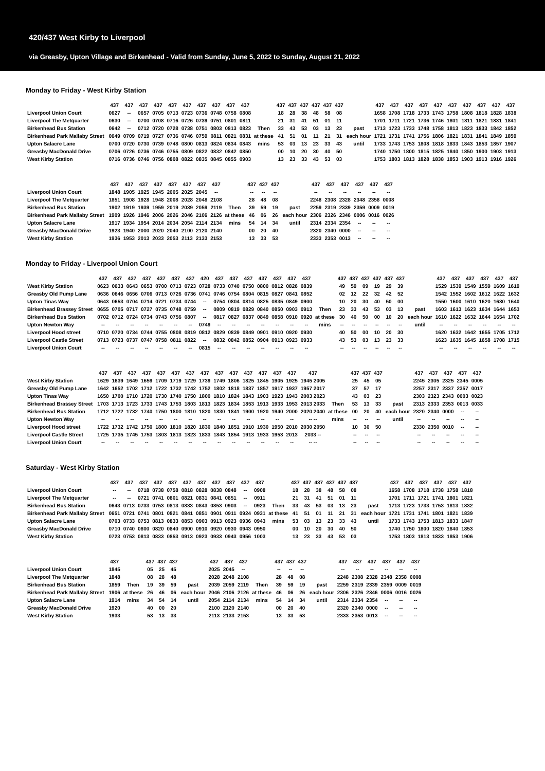420/437 West Kirby to Liverpool
via Greasby, Upton Village and Birkenhead - Valid from Sunday, June 5, 2022 to Sunday, August 21, 2022
Monday to Friday - West Kirby Station
| | 437 | 437 | 437 | 437 | 437 | 437 | 437 | 437 | 437 | 437 | | 437 | 437 | 437 | 437 | 437 | 437 | | 437 | 437 | 437 | 437 | 437 | 437 | 437 | 437 | 437 | 437 |
| --- | --- | --- | --- | --- | --- | --- | --- | --- | --- | --- | --- | --- | --- | --- | --- | --- | --- | --- | --- | --- | --- | --- | --- | --- | --- | --- | --- | --- |
| Liverpool Union Court | 0627 | -- | 0657 | 0705 | 0713 | 0723 | 0736 | 0748 | 0758 | 0808 | | 18 | 28 | 38 | 48 | 58 | 08 | | 1658 | 1708 | 1718 | 1733 | 1743 | 1758 | 1808 | 1818 | 1828 | 1838 |
| Liverpool The Metquarter | 0630 | -- | 0700 | 0708 | 0716 | 0726 | 0739 | 0751 | 0801 | 0811 | | 21 | 31 | 41 | 51 | 01 | 11 | | 1701 | 1711 | 1721 | 1736 | 1746 | 1801 | 1811 | 1821 | 1831 | 1841 |
| Birkenhead Bus Station | 0642 | -- | 0712 | 0720 | 0728 | 0738 | 0751 | 0803 | 0813 | 0823 | Then | 33 | 43 | 53 | 03 | 13 | 23 | past | 1713 | 1723 | 1733 | 1748 | 1758 | 1813 | 1823 | 1833 | 1842 | 1852 |
| Birkenhead Park Mallaby Street | 0649 | 0709 | 0719 | 0727 | 0736 | 0746 | 0759 | 0811 | 0821 | 0831 | at these | 41 | 51 | 01 | 11 | 21 | 31 | each hour | 1721 | 1731 | 1741 | 1756 | 1806 | 1821 | 1831 | 1841 | 1849 | 1859 |
| Upton Salacre Lane | 0700 | 0720 | 0730 | 0739 | 0748 | 0800 | 0813 | 0824 | 0834 | 0843 | mins | 53 | 03 | 13 | 23 | 33 | 43 | until | 1733 | 1743 | 1753 | 1808 | 1818 | 1833 | 1843 | 1853 | 1857 | 1907 |
| Greasby MacDonald Drive | 0706 | 0726 | 0736 | 0746 | 0755 | 0809 | 0822 | 0832 | 0842 | 0850 | | 00 | 10 | 20 | 30 | 40 | 50 | | 1740 | 1750 | 1800 | 1815 | 1825 | 1840 | 1850 | 1900 | 1903 | 1913 |
| West Kirby Station | 0716 | 0736 | 0746 | 0756 | 0808 | 0822 | 0835 | 0845 | 0855 | 0903 | | 13 | 23 | 33 | 43 | 53 | 03 | | 1753 | 1803 | 1813 | 1828 | 1838 | 1853 | 1903 | 1913 | 1916 | 1926 |
| | 437 | 437 | 437 | 437 | 437 | 437 | 437 | 437 | | 437 | 437 | 437 | | 437 | 437 | 437 | 437 | 437 | 437 |
| --- | --- | --- | --- | --- | --- | --- | --- | --- | --- | --- | --- | --- | --- | --- | --- | --- | --- | --- | --- |
| Liverpool Union Court | 1848 | 1905 | 1925 | 1945 | 2005 | 2025 | 2045 | -- | | -- | -- | -- | | -- | -- | -- | -- | -- | -- |
| Liverpool The Metquarter | 1851 | 1908 | 1928 | 1948 | 2008 | 2028 | 2048 | 2108 | | 28 | 48 | 08 | | 2248 | 2308 | 2328 | 2348 | 2358 | 0008 |
| Birkenhead Bus Station | 1902 | 1919 | 1939 | 1959 | 2019 | 2039 | 2059 | 2119 | Then | 39 | 59 | 19 | past | 2259 | 2319 | 2339 | 2359 | 0009 | 0019 |
| Birkenhead Park Mallaby Street | 1909 | 1926 | 1946 | 2006 | 2026 | 2046 | 2106 | 2126 | at these | 46 | 06 | 26 | each hour | 2306 | 2326 | 2346 | 0006 | 0016 | 0026 |
| Upton Salacre Lane | 1917 | 1934 | 1954 | 2014 | 2034 | 2054 | 2114 | 2134 | mins | 54 | 14 | 34 | until | 2314 | 2334 | 2354 | -- | -- | -- |
| Greasby MacDonald Drive | 1923 | 1940 | 2000 | 2020 | 2040 | 2100 | 2120 | 2140 | | 00 | 20 | 40 | | 2320 | 2340 | 0000 | -- | -- | -- |
| West Kirby Station | 1936 | 1953 | 2013 | 2033 | 2053 | 2113 | 2133 | 2153 | | 13 | 33 | 53 | | 2333 | 2353 | 0013 | -- | -- | -- |
Monday to Friday - Liverpool Union Court
| | 437 | 437 | 437 | 437 | 437 | 437 | 437 | 420 | 437 | 437 | 437 | 437 | 437 | 437 | 437 | | 437 | 437 | 437 | 437 | 437 | 437 | | 437 | 437 | 437 | 437 | 437 | 437 |
| --- | --- | --- | --- | --- | --- | --- | --- | --- | --- | --- | --- | --- | --- | --- | --- | --- | --- | --- | --- | --- | --- | --- | --- | --- | --- | --- | --- | --- | --- |
| West Kirby Station | 0623 | 0633 | 0643 | 0653 | 0700 | 0713 | 0723 | 0728 | 0733 | 0740 | 0750 | 0800 | 0812 | 0826 | 0839 | | 49 | 59 | 09 | 19 | 29 | 39 | | 1529 | 1539 | 1549 | 1559 | 1609 | 1619 |
| Greasby Old Pump Lane | 0636 | 0646 | 0656 | 0706 | 0713 | 0726 | 0736 | 0741 | 0746 | 0754 | 0804 | 0815 | 0827 | 0841 | 0852 | | 02 | 12 | 22 | 32 | 42 | 52 | | 1542 | 1552 | 1602 | 1612 | 1622 | 1632 |
| Upton Tinas Way | 0643 | 0653 | 0704 | 0714 | 0721 | 0734 | 0744 | -- | 0754 | 0804 | 0814 | 0825 | 0835 | 0849 | 0900 | | 10 | 20 | 30 | 40 | 50 | 00 | | 1550 | 1600 | 1610 | 1620 | 1630 | 1640 |
| Birkenhead Brassey Street | 0655 | 0705 | 0717 | 0727 | 0735 | 0748 | 0759 | -- | 0809 | 0819 | 0829 | 0840 | 0850 | 0903 | 0913 | Then | 23 | 33 | 43 | 53 | 03 | 13 | past | 1603 | 1613 | 1623 | 1634 | 1644 | 1653 |
| Birkenhead Bus Station | 0702 | 0712 | 0724 | 0734 | 0743 | 0756 | 0807 | -- | 0817 | 0827 | 0837 | 0849 | 0858 | 0910 | 0920 | at these | 30 | 40 | 50 | 00 | 10 | 20 | each hour | 1610 | 1622 | 1632 | 1644 | 1654 | 1702 |
| Upton Newton Way | -- | -- | -- | -- | -- | -- | -- | 0749 | -- | -- | -- | -- | -- | -- | -- | mins | -- | -- | -- | -- | -- | -- | until | -- | -- | -- | -- | -- | -- |
| Liverpool Hood street | 0710 | 0720 | 0734 | 0744 | 0755 | 0808 | 0819 | 0812 | 0829 | 0839 | 0849 | 0901 | 0910 | 0920 | 0930 | | 40 | 50 | 00 | 10 | 20 | 30 | | 1620 | 1632 | 1642 | 1655 | 1705 | 1712 |
| Liverpool Castle Street | 0713 | 0723 | 0737 | 0747 | 0758 | 0811 | 0822 | -- | 0832 | 0842 | 0852 | 0904 | 0913 | 0923 | 0933 | | 43 | 53 | 03 | 13 | 23 | 33 | | 1623 | 1635 | 1645 | 1658 | 1708 | 1715 |
| Liverpool Union Court | -- | -- | -- | -- | -- | -- | -- | 0815 | -- | -- | -- | -- | -- | -- | -- | | -- | -- | -- | -- | -- | -- | | -- | -- | -- | -- | -- | -- |
| | 437 | 437 | 437 | 437 | 437 | 437 | 437 | 437 | 437 | 437 | 437 | 437 | 437 | 437 | 437 | | 437 | 437 | 437 | | 437 | 437 | 437 | 437 | 437 |
| --- | --- | --- | --- | --- | --- | --- | --- | --- | --- | --- | --- | --- | --- | --- | --- | --- | --- | --- | --- | --- | --- | --- | --- | --- | --- |
| West Kirby Station | 1629 | 1639 | 1649 | 1659 | 1709 | 1719 | 1729 | 1739 | 1749 | 1806 | 1825 | 1845 | 1905 | 1925 | 1945 2005 | | 25 | 45 | 05 | | 2245 | 2305 | 2325 | 2345 | 0005 |
| Greasby Old Pump Lane | 1642 | 1652 | 1702 | 1712 | 1722 | 1732 | 1742 | 1752 | 1802 | 1818 | 1837 | 1857 | 1917 | 1937 | 1957 2017 | | 37 | 57 | 17 | | 2257 | 2317 | 2337 | 2357 | 0017 |
| Upton Tinas Way | 1650 | 1700 | 1710 | 1720 | 1730 | 1740 | 1750 | 1800 | 1810 | 1824 | 1843 | 1903 | 1923 | 1943 | 2003 2023 | | 43 | 03 | 23 | | 2303 | 2323 | 2343 | 0003 | 0023 |
| Birkenhead Brassey Street | 1703 | 1713 | 1723 | 1733 | 1743 | 1753 | 1803 | 1813 | 1823 | 1834 | 1853 | 1913 | 1933 | 1953 | 2013 2033 | Then | 53 | 13 | 33 | past | 2313 | 2333 | 2353 | 0013 | 0033 |
| Birkenhead Bus Station | 1712 | 1722 | 1732 | 1740 | 1750 | 1800 | 1810 | 1820 | 1830 | 1841 | 1900 | 1920 | 1940 | 2000 | 2020 2040 | at these | 00 | 20 | 40 | each hour | 2320 | 2340 | 0000 | -- | -- |
| Upton Newton Way | -- | -- | -- | -- | -- | -- | -- | -- | -- | -- | -- | -- | -- | -- | -- -- | mins | -- | -- | -- | until | -- | -- | -- | -- | -- |
| Liverpool Hood street | 1722 | 1732 | 1742 | 1750 | 1800 | 1810 | 1820 | 1830 | 1840 | 1851 | 1910 | 1930 | 1950 | 2010 | 2030 2050 | | 10 | 30 | 50 | | 2330 | 2350 | 0010 | -- | -- |
| Liverpool Castle Street | 1725 | 1735 | 1745 | 1753 | 1803 | 1813 | 1823 | 1833 | 1843 | 1854 | 1913 | 1933 | 1953 | 2013 | 2033 -- | | -- | -- | -- | | -- | -- | -- | -- | -- |
| Liverpool Union Court | -- | -- | -- | -- | -- | -- | -- | -- | -- | -- | -- | -- | -- | -- | -- -- | | -- | -- | -- | | -- | -- | -- | -- | -- |
Saturday - West Kirby Station
| | 437 | 437 | 437 | 437 | 437 | 437 | 437 | 437 | 437 | 437 | 437 | | 437 | 437 | 437 | 437 | 437 | 437 | | 437 | 437 | 437 | 437 | 437 | 437 |
| --- | --- | --- | --- | --- | --- | --- | --- | --- | --- | --- | --- | --- | --- | --- | --- | --- | --- | --- | --- | --- | --- | --- | --- | --- | --- |
| Liverpool Union Court | -- | -- | 0718 | 0738 | 0758 | 0818 | 0828 | 0838 | 0848 | -- | 0908 | | 18 | 28 | 38 | 48 | 58 | 08 | | 1658 | 1708 | 1718 | 1738 | 1758 | 1818 |
| Liverpool The Metquarter | -- | -- | 0721 | 0741 | 0801 | 0821 | 0831 | 0841 | 0851 | -- | 0911 | | 21 | 31 | 41 | 51 | 01 | 11 | | 1701 | 1711 | 1721 | 1741 | 1801 | 1821 |
| Birkenhead Bus Station | 0643 | 0713 | 0733 | 0753 | 0813 | 0833 | 0843 | 0853 | 0903 | -- | 0923 | Then | 33 | 43 | 53 | 03 | 13 | 23 | past | 1713 | 1723 | 1733 | 1753 | 1813 | 1832 |
| Birkenhead Park Mallaby Street | 0651 | 0721 | 0741 | 0801 | 0821 | 0841 | 0851 | 0901 | 0911 | 0924 | 0931 | at these | 41 | 51 | 01 | 11 | 21 | 31 | each hour | 1721 | 1731 | 1741 | 1801 | 1821 | 1839 |
| Upton Salacre Lane | 0703 | 0733 | 0753 | 0813 | 0833 | 0853 | 0903 | 0913 | 0923 | 0936 | 0943 | mins | 53 | 03 | 13 | 23 | 33 | 43 | until | 1733 | 1743 | 1753 | 1813 | 1833 | 1847 |
| Greasby MacDonald Drive | 0710 | 0740 | 0800 | 0820 | 0840 | 0900 | 0910 | 0920 | 0930 | 0943 | 0950 | | 00 | 10 | 20 | 30 | 40 | 50 | | 1740 | 1750 | 1800 | 1820 | 1840 | 1853 |
| West Kirby Station | 0723 | 0753 | 0813 | 0833 | 0853 | 0913 | 0923 | 0933 | 0943 | 0956 | 1003 | | 13 | 23 | 33 | 43 | 53 | 03 | | 1753 | 1803 | 1813 | 1833 | 1853 | 1906 |
| | 437 | | 437 | 437 | 437 | | 437 | 437 | 437 | | 437 | 437 | 437 | | 437 | 437 | 437 | 437 | 437 | 437 |
| --- | --- | --- | --- | --- | --- | --- | --- | --- | --- | --- | --- | --- | --- | --- | --- | --- | --- | --- | --- | --- |
| Liverpool Union Court | 1845 | | 05 | 25 | 45 | | 2025 | 2045 | -- | | -- | -- | -- | | -- | -- | -- | -- | -- | -- |
| Liverpool The Metquarter | 1848 | | 08 | 28 | 48 | | 2028 | 2048 | 2108 | | 28 | 48 | 08 | | 2248 | 2308 | 2328 | 2348 | 2358 | 0008 |
| Birkenhead Bus Station | 1859 | Then | 19 | 39 | 59 | past | 2039 | 2059 | 2119 | Then | 39 | 59 | 19 | past | 2259 | 2319 | 2339 | 2359 | 0009 | 0019 |
| Birkenhead Park Mallaby Street | 1906 | at these | 26 | 46 | 06 | each hour | 2046 | 2106 | 2126 | at these | 46 | 06 | 26 | each hour | 2306 | 2326 | 2346 | 0006 | 0016 | 0026 |
| Upton Salacre Lane | 1914 | mins | 34 | 54 | 14 | until | 2054 | 2114 | 2134 | mins | 54 | 14 | 34 | until | 2314 | 2334 | 2354 | -- | -- | -- |
| Greasby MacDonald Drive | 1920 | | 40 | 00 | 20 | | 2100 | 2120 | 2140 | | 00 | 20 | 40 | | 2320 | 2340 | 0000 | -- | -- | -- |
| West Kirby Station | 1933 | | 53 | 13 | 33 | | 2113 | 2133 | 2153 | | 13 | 33 | 53 | | 2333 | 2353 | 0013 | -- | -- | -- |